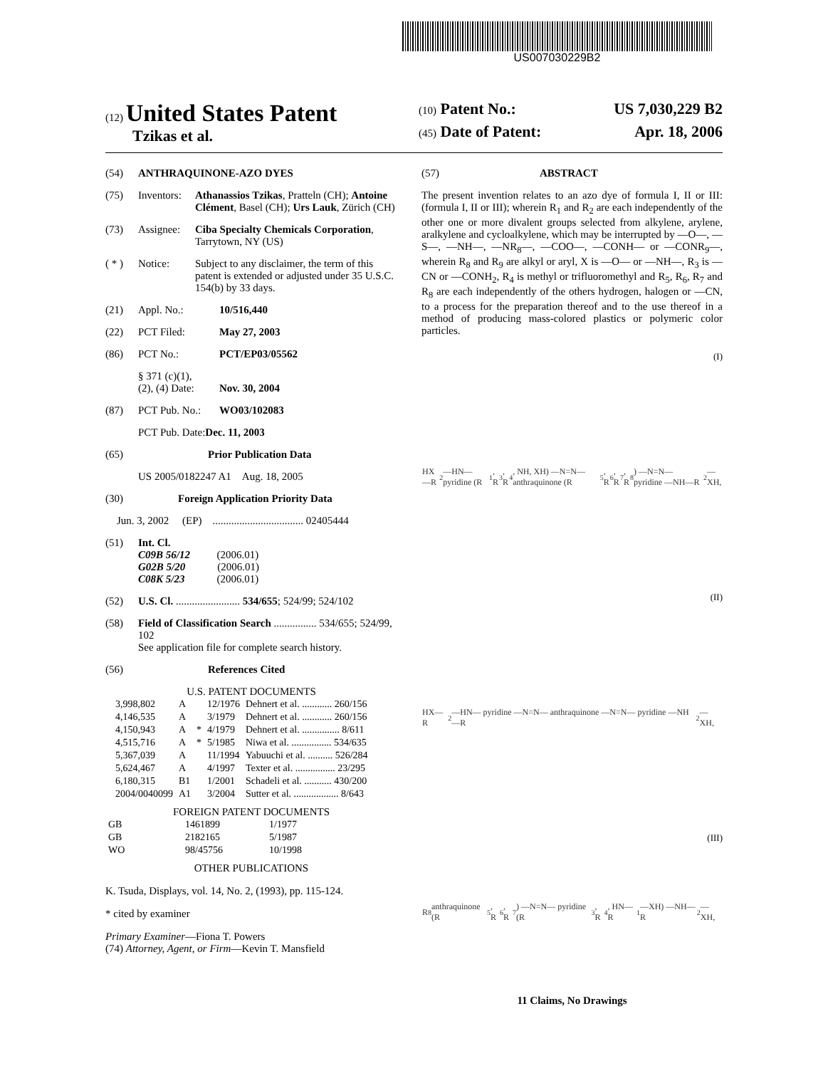US007030229B2
(12) United States Patent
Tzikas et al.
(10) Patent No.: US 7,030,229 B2
(45) Date of Patent: Apr. 18, 2006
(54) ANTHRAQUINONE-AZO DYES
(75) Inventors: Athanassios Tzikas, Pratteln (CH); Antoine Clément, Basel (CH); Urs Lauk, Zürich (CH)
(73) Assignee: Ciba Specialty Chemicals Corporation, Tarrytown, NY (US)
( * ) Notice: Subject to any disclaimer, the term of this patent is extended or adjusted under 35 U.S.C. 154(b) by 33 days.
(21) Appl. No.: 10/516,440
(22) PCT Filed: May 27, 2003
(86) PCT No.: PCT/EP03/05562
§ 371 (c)(1),
(2), (4) Date:
Nov. 30, 2004
(87) PCT Pub. No.: WO03/102083
PCT Pub. Date: Dec. 11, 2003
(65) Prior Publication Data
US 2005/0182247 A1 Aug. 18, 2005
(30) Foreign Application Priority Data
Jun. 3, 2002 (EP) .................................. 02405444
(51) Int. Cl.
C09B 56/12 (2006.01)
G02B 5/20 (2006.01)
C08K 5/23 (2006.01)
(52) U.S. Cl. ........................ 534/655; 524/99; 524/102
(58) Field of Classification Search ................ 534/655; 524/99, 102
See application file for complete search history.
(56) References Cited
U.S. PATENT DOCUMENTS
| 3,998,802 | A | | 12/1976 | Dehnert et al. ............ 260/156 |
| 4,146,535 | A | | 3/1979 | Dehnert et al. ............ 260/156 |
| 4,150,943 | A | * | 4/1979 | Dehnert et al. ............... 8/611 |
| 4,515,716 | A | * | 5/1985 | Niwa et al. ................ 534/635 |
| 5,367,039 | A | | 11/1994 | Yabuuchi et al. .......... 526/284 |
| 5,624,467 | A | | 4/1997 | Texter et al. ................ 23/295 |
| 6,180,315 | B1 | | 1/2001 | Schadeli et al. ........... 430/200 |
| 2004/0040099 | A1 | | 3/2004 | Sutter et al. .................. 8/643 |
FOREIGN PATENT DOCUMENTS
| GB | 1461899 | 1/1977 |
| GB | 2182165 | 5/1987 |
| WO | 98/45756 | 10/1998 |
OTHER PUBLICATIONS
K. Tsuda, Displays, vol. 14, No. 2, (1993), pp. 115-124.
* cited by examiner
Primary Examiner—Fiona T. Powers
(74) Attorney, Agent, or Firm—Kevin T. Mansfield
(57) ABSTRACT
The present invention relates to an azo dye of formula I, II or III: (formula I, II or III); wherein R<sub>1</sub> and R<sub>2</sub> are each independently of the other one or more divalent groups selected from alkylene, arylene, aralkylene and cycloalkylene, which may be interrupted by —O—, —S—, —NH—, —NR<sub>8</sub>—, —COO—, —CONH— or —CONR<sub>9</sub>—, wherein R<sub>8</sub> and R<sub>9</sub> are alkyl or aryl, X is —O— or —NH—, R<sub>3</sub> is —CN or —CONH<sub>2</sub>, R<sub>4</sub> is methyl or trifluoromethyl and R<sub>5</sub>, R<sub>6</sub>, R<sub>7</sub> and R<sub>8</sub> are each independently of the others hydrogen, halogen or —CN, to a process for the preparation thereof and to the use thereof in a method of producing mass-colored plastics or polymeric color particles.
(I)
HX—R<sub>2</sub>—HN— pyridine (R<sub>1</sub>, R<sub>3</sub>, R<sub>4</sub>, NH, XH) —N=N— anthraquinone (R<sub>5</sub>, R<sub>6</sub>, R<sub>7</sub>, R<sub>8</sub>) —N=N— pyridine —NH—R<sub>2</sub>—XH,
(II)
HX—R<sub>2</sub>—HN— pyridine —N=N— anthraquinone —N=N— pyridine —NH—R<sub>2</sub>—XH,
(III)
R<sub>8</sub> anthraquinone (R<sub>5</sub>, R<sub>6</sub>, R<sub>7</sub>) —N=N— pyridine (R<sub>3</sub>, R<sub>4</sub>, HN—R<sub>1</sub>—XH) —NH—R<sub>2</sub>—XH,
11 Claims, No Drawings